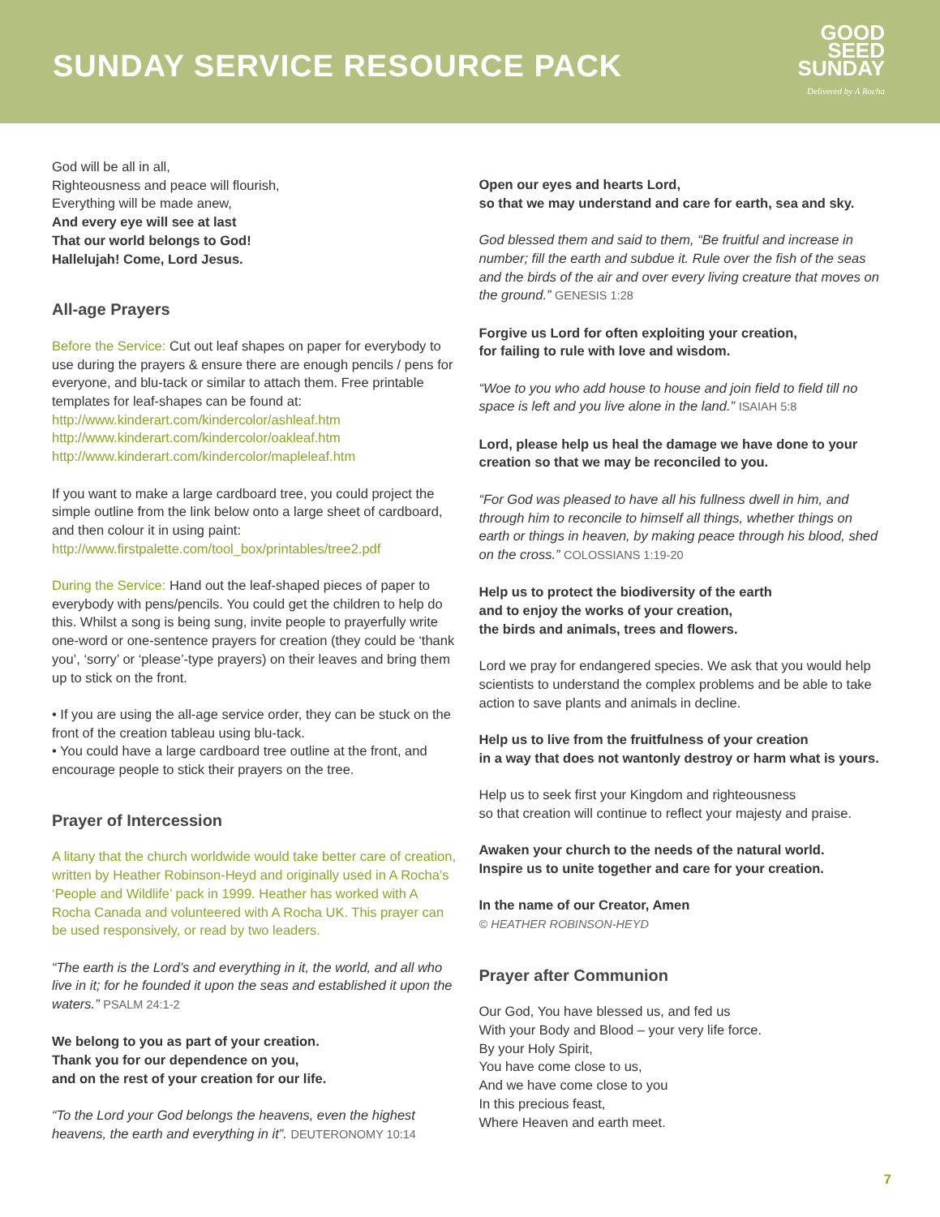SUNDAY SERVICE RESOURCE PACK
GOOD
SEED
SUNDAY
Delivered by A Rocha
God will be all in all,
Righteousness and peace will flourish,
Everything will be made anew,
And every eye will see at last
That our world belongs to God!
Hallelujah! Come, Lord Jesus.
All-age Prayers
Before the Service: Cut out leaf shapes on paper for everybody to use during the prayers & ensure there are enough pencils / pens for everyone, and blu-tack or similar to attach them. Free printable templates for leaf-shapes can be found at:
http://www.kinderart.com/kindercolor/ashleaf.htm
http://www.kinderart.com/kindercolor/oakleaf.htm
http://www.kinderart.com/kindercolor/mapleleaf.htm
If you want to make a large cardboard tree, you could project the simple outline from the link below onto a large sheet of cardboard, and then colour it in using paint: http://www.firstpalette.com/tool_box/printables/tree2.pdf
During the Service: Hand out the leaf-shaped pieces of paper to everybody with pens/pencils. You could get the children to help do this. Whilst a song is being sung, invite people to prayerfully write one-word or one-sentence prayers for creation (they could be ‘thank you’, ‘sorry’ or ‘please’-type prayers) on their leaves and bring them up to stick on the front.
• If you are using the all-age service order, they can be stuck on the front of the creation tableau using blu-tack.
• You could have a large cardboard tree outline at the front, and encourage people to stick their prayers on the tree.
Prayer of Intercession
A litany that the church worldwide would take better care of creation, written by Heather Robinson-Heyd and originally used in A Rocha’s ‘People and Wildlife’ pack in 1999. Heather has worked with A Rocha Canada and volunteered with A Rocha UK. This prayer can be used responsively, or read by two leaders.
“The earth is the Lord’s and everything in it, the world, and all who live in it; for he founded it upon the seas and established it upon the waters.” PSALM 24:1-2
We belong to you as part of your creation.
Thank you for our dependence on you,
and on the rest of your creation for our life.
“To the Lord your God belongs the heavens, even the highest heavens, the earth and everything in it”. DEUTERONOMY 10:14
Open our eyes and hearts Lord,
so that we may understand and care for earth, sea and sky.
God blessed them and said to them, “Be fruitful and increase in number; fill the earth and subdue it. Rule over the fish of the seas and the birds of the air and over every living creature that moves on the ground.” GENESIS 1:28
Forgive us Lord for often exploiting your creation,
for failing to rule with love and wisdom.
“Woe to you who add house to house and join field to field till no space is left and you live alone in the land.” ISAIAH 5:8
Lord, please help us heal the damage we have done to your creation so that we may be reconciled to you.
“For God was pleased to have all his fullness dwell in him, and through him to reconcile to himself all things, whether things on earth or things in heaven, by making peace through his blood, shed on the cross.” COLOSSIANS 1:19-20
Help us to protect the biodiversity of the earth
and to enjoy the works of your creation,
the birds and animals, trees and flowers.
Lord we pray for endangered species. We ask that you would help scientists to understand the complex problems and be able to take action to save plants and animals in decline.
Help us to live from the fruitfulness of your creation
in a way that does not wantonly destroy or harm what is yours.
Help us to seek first your Kingdom and righteousness
so that creation will continue to reflect your majesty and praise.
Awaken your church to the needs of the natural world.
Inspire us to unite together and care for your creation.
In the name of our Creator, Amen
© HEATHER ROBINSON-HEYD
Prayer after Communion
Our God, You have blessed us, and fed us
With your Body and Blood – your very life force.
By your Holy Spirit,
You have come close to us,
And we have come close to you
In this precious feast,
Where Heaven and earth meet.
7